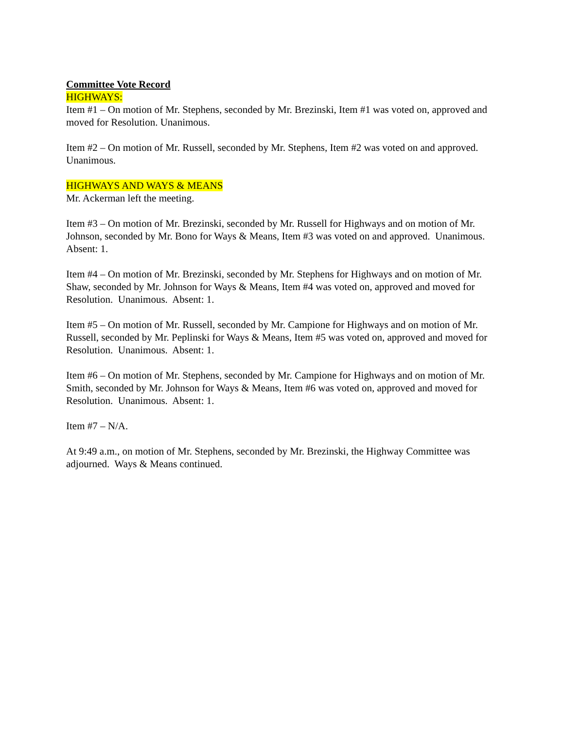Committee Vote Record
HIGHWAYS:
Item #1 – On motion of Mr. Stephens, seconded by Mr. Brezinski, Item #1 was voted on, approved and moved for Resolution. Unanimous.
Item #2 – On motion of Mr. Russell, seconded by Mr. Stephens, Item #2 was voted on and approved. Unanimous.
HIGHWAYS AND WAYS & MEANS
Mr. Ackerman left the meeting.
Item #3 – On motion of Mr. Brezinski, seconded by Mr. Russell for Highways and on motion of Mr. Johnson, seconded by Mr. Bono for Ways & Means, Item #3 was voted on and approved. Unanimous. Absent: 1.
Item #4 – On motion of Mr. Brezinski, seconded by Mr. Stephens for Highways and on motion of Mr. Shaw, seconded by Mr. Johnson for Ways & Means, Item #4 was voted on, approved and moved for Resolution. Unanimous. Absent: 1.
Item #5 – On motion of Mr. Russell, seconded by Mr. Campione for Highways and on motion of Mr. Russell, seconded by Mr. Peplinski for Ways & Means, Item #5 was voted on, approved and moved for Resolution. Unanimous. Absent: 1.
Item #6 – On motion of Mr. Stephens, seconded by Mr. Campione for Highways and on motion of Mr. Smith, seconded by Mr. Johnson for Ways & Means, Item #6 was voted on, approved and moved for Resolution. Unanimous. Absent: 1.
Item #7 – N/A.
At 9:49 a.m., on motion of Mr. Stephens, seconded by Mr. Brezinski, the Highway Committee was adjourned. Ways & Means continued.